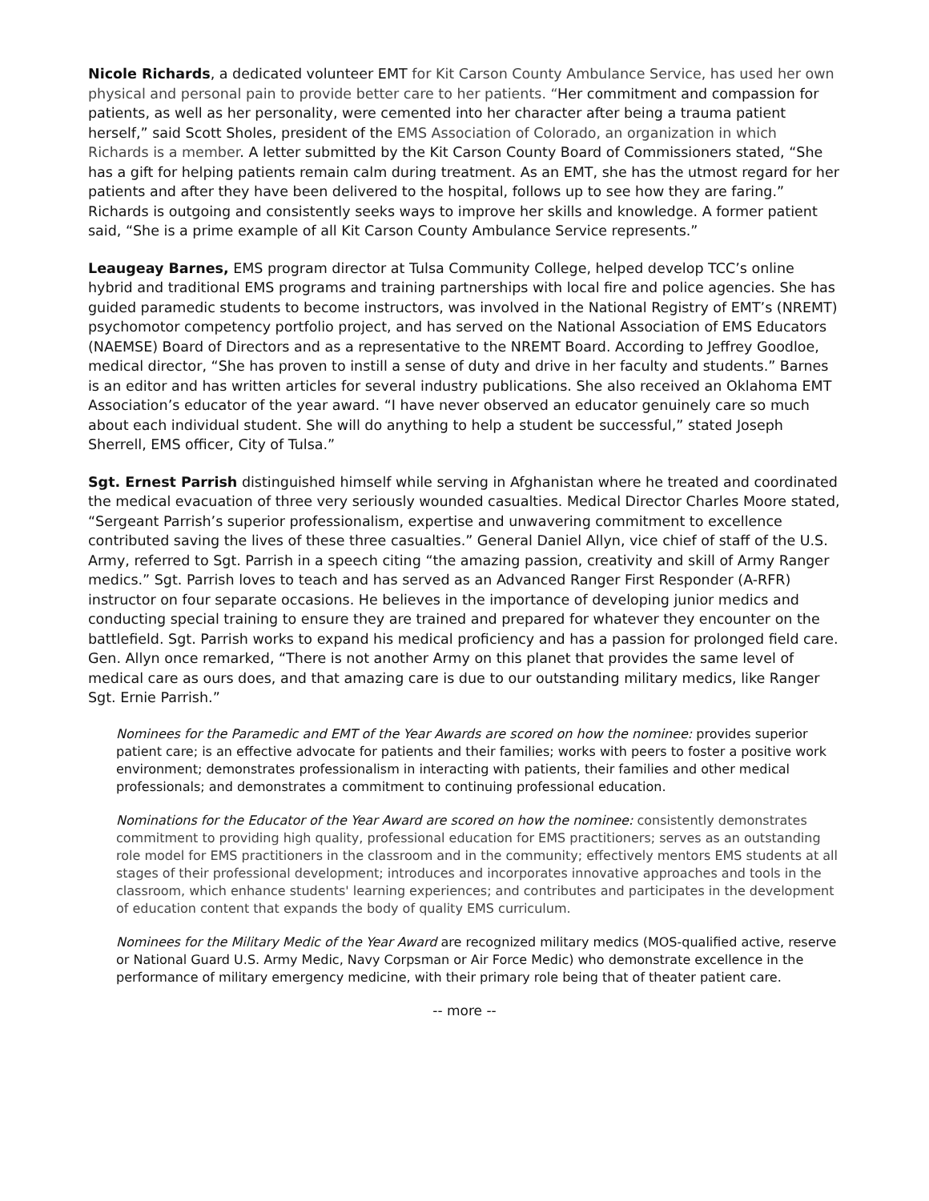Nicole Richards, a dedicated volunteer EMT for Kit Carson County Ambulance Service, has used her own physical and personal pain to provide better care to her patients. “Her commitment and compassion for patients, as well as her personality, were cemented into her character after being a trauma patient herself,” said Scott Sholes, president of the EMS Association of Colorado, an organization in which Richards is a member. A letter submitted by the Kit Carson County Board of Commissioners stated, “She has a gift for helping patients remain calm during treatment. As an EMT, she has the utmost regard for her patients and after they have been delivered to the hospital, follows up to see how they are faring.” Richards is outgoing and consistently seeks ways to improve her skills and knowledge. A former patient said, “She is a prime example of all Kit Carson County Ambulance Service represents.”
Leaugeay Barnes, EMS program director at Tulsa Community College, helped develop TCC’s online hybrid and traditional EMS programs and training partnerships with local fire and police agencies. She has guided paramedic students to become instructors, was involved in the National Registry of EMT’s (NREMT) psychomotor competency portfolio project, and has served on the National Association of EMS Educators (NAEMSE) Board of Directors and as a representative to the NREMT Board. According to Jeffrey Goodloe, medical director, “She has proven to instill a sense of duty and drive in her faculty and students.” Barnes is an editor and has written articles for several industry publications. She also received an Oklahoma EMT Association’s educator of the year award. “I have never observed an educator genuinely care so much about each individual student. She will do anything to help a student be successful,” stated Joseph Sherrell, EMS officer, City of Tulsa.”
Sgt. Ernest Parrish distinguished himself while serving in Afghanistan where he treated and coordinated the medical evacuation of three very seriously wounded casualties. Medical Director Charles Moore stated, “Sergeant Parrish’s superior professionalism, expertise and unwavering commitment to excellence contributed saving the lives of these three casualties.” General Daniel Allyn, vice chief of staff of the U.S. Army, referred to Sgt. Parrish in a speech citing “the amazing passion, creativity and skill of Army Ranger medics.” Sgt. Parrish loves to teach and has served as an Advanced Ranger First Responder (A-RFR) instructor on four separate occasions. He believes in the importance of developing junior medics and conducting special training to ensure they are trained and prepared for whatever they encounter on the battlefield. Sgt. Parrish works to expand his medical proficiency and has a passion for prolonged field care. Gen. Allyn once remarked, “There is not another Army on this planet that provides the same level of medical care as ours does, and that amazing care is due to our outstanding military medics, like Ranger Sgt. Ernie Parrish.”
Nominees for the Paramedic and EMT of the Year Awards are scored on how the nominee: provides superior patient care; is an effective advocate for patients and their families; works with peers to foster a positive work environment; demonstrates professionalism in interacting with patients, their families and other medical professionals; and demonstrates a commitment to continuing professional education.
Nominations for the Educator of the Year Award are scored on how the nominee: consistently demonstrates commitment to providing high quality, professional education for EMS practitioners; serves as an outstanding role model for EMS practitioners in the classroom and in the community; effectively mentors EMS students at all stages of their professional development; introduces and incorporates innovative approaches and tools in the classroom, which enhance students' learning experiences; and contributes and participates in the development of education content that expands the body of quality EMS curriculum.
Nominees for the Military Medic of the Year Award are recognized military medics (MOS-qualified active, reserve or National Guard U.S. Army Medic, Navy Corpsman or Air Force Medic) who demonstrate excellence in the performance of military emergency medicine, with their primary role being that of theater patient care.
-- more --